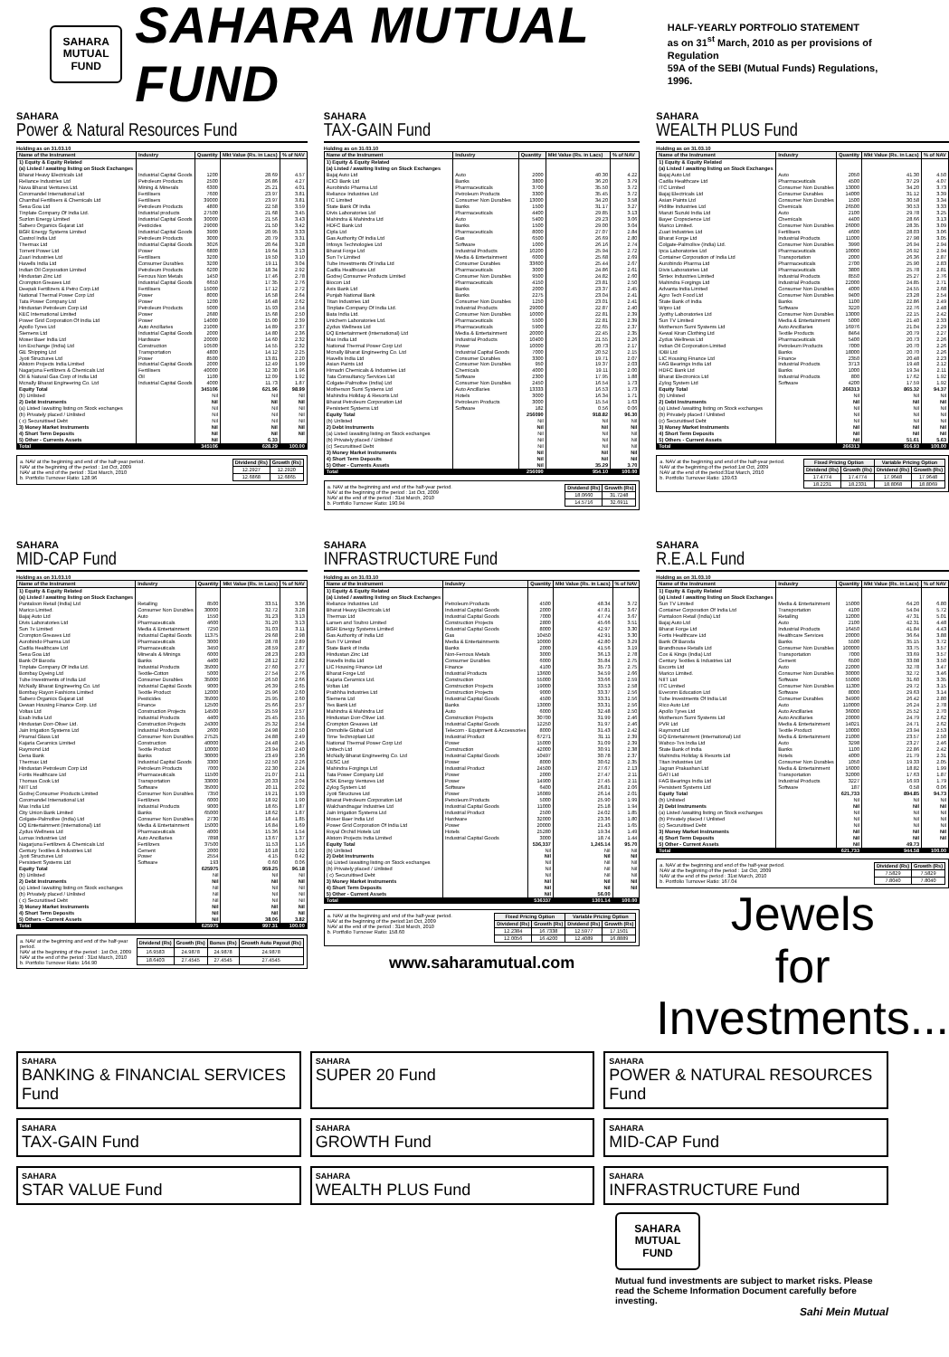SAHARA
MUTUAL
FUND
SAHARA MUTUAL FUND
HALF-YEARLY PORTFOLIO STATEMENT
as on 31<sup>st</sup> March, 2010 as per provisions of Regulation
59A of the SEBI (Mutual Funds) Regulations, 1996.
SAHARA
Power & Natural Resources Fund
Holding as on 31.03.10
| Name of the Instrument | Industry | Quantity | Mkt Value (Rs. in Lacs) | % of NAV |
| --- | --- | --- | --- | --- |
| 1) Equity & Equity Related | | | | |
| (a) Listed / awaiting listing on Stock Exchanges | | | | |
| Bharat Heavy Electricals Ltd | Industrial Capital Goods | 1200 | 28.69 | 4.57 |
| Reliance Industries Ltd | Petroleum Products | 2500 | 26.86 | 4.27 |
| Nava Bharat Ventures Ltd. | Mining & Minerals | 6300 | 25.21 | 4.01 |
| Coromandel International Ltd | Fertilisers | 7600 | 23.97 | 3.81 |
| Chambal Fertilisers & Chemicals Ltd | Fertilisers | 39000 | 23.97 | 3.81 |
| Sesa Goa Ltd | Petroleum Products | 4800 | 22.58 | 3.59 |
| Tinplate Company Of India Ltd. | Industrial products | 27500 | 21.68 | 3.45 |
| Suzlon Energy Limited | Industrial Capital Goods | 30000 | 21.56 | 3.43 |
| Sabero Organics Gujarat Ltd | Pesticides | 29000 | 21.50 | 3.42 |
| BGR Energy Systems Limited | Industrial Capital Goods | 3900 | 20.95 | 3.33 |
| Castrol India Ltd | Petroleum Products | 3000 | 20.79 | 3.31 |
| Thermax Ltd | Industrial Capital Goods | 3026 | 20.64 | 3.28 |
| Torrent Power Ltd | Power | 6800 | 19.64 | 3.13 |
| Zuari Industries Ltd | Fertilisers | 3200 | 19.50 | 3.10 |
| Havells India Ltd | Consumer Durables | 3200 | 19.11 | 3.04 |
| Indian Oil Corporation Limited | Petroleum Products | 6200 | 18.34 | 2.92 |
| Hindustan Zinc Ltd | Ferrous Non Metals | 1450 | 17.46 | 2.78 |
| Crompton Greaves Ltd | Industrial Capital Goods | 6650 | 17.35 | 2.76 |
| Deepak Fertilizers & Petro Corp.Ltd | Fertilisers | 15000 | 17.12 | 2.72 |
| National Thermal Power Corp Ltd | Power | 8000 | 16.58 | 2.64 |
| Tata Power Company Ltd | Power | 1200 | 16.48 | 2.62 |
| Hindustan Petroleum Corp Ltd | Petroleum Products | 5000 | 15.93 | 2.54 |
| KEC International Limited | Power | 2680 | 15.68 | 2.50 |
| Power Grid Corporation Of India Ltd | Power | 14000 | 15.00 | 2.39 |
| Apollo Tyres Ltd | Auto Ancillaries | 21000 | 14.89 | 2.37 |
| Siemens Ltd | Industrial Capital Goods | 2000 | 14.80 | 2.36 |
| Moser Baer India Ltd | Hardware | 20000 | 14.60 | 2.32 |
| Ion Exchange (India) Ltd | Construction | 10500 | 14.55 | 2.32 |
| GE Shipping Ltd | Transportation | 4800 | 14.12 | 2.25 |
| Jyoti Structures Ltd | Power | 8500 | 13.81 | 2.20 |
| Alstom Projects India Limited | Industrial Capital Goods | 2000 | 12.49 | 1.99 |
| Nagarjuna Fertilizers & Chemicals Ltd | Fertilisers | 40000 | 12.30 | 1.96 |
| Oil & Natural Gas Corp of India Ltd | Oil | 1100 | 12.09 | 1.92 |
| Mcnally Bharat Engineering Co. Ltd | Industrial Capital Goods | 4000 | 11.73 | 1.87 |
| Equity Total | | 345106 | 621.96 | 98.99 |
| (b) Unlisted | | Nil | Nil | Nil |
| 2) Debt Instruments | | Nil | Nil | Nil |
| (a) Listed /awaiting listing on Stock exchanges | | Nil | Nil | Nil |
| (b) Privately placed / Unlisted | | Nil | Nil | Nil |
| ( c) Securuitised Debt | | Nil | Nil | Nil |
| 3) Money Market Instruments | | Nil | Nil | Nil |
| 4) Short Term Deposits | | Nil | Nil | Nil |
| 5) Other - Currents Assets | | Nil | 6.33 | |
| Total | | 345106 | 628.29 | 100.00 |
a. NAV at the beginning and end of the half-year period.
NAV at the beginning of the period : 1st Oct, 2009
NAV at the end of the period : 31st March, 2010
b. Portfolio Turnover Ratio: 128.96
| Dividend (Rs) | Growth (Rs) |
| --- | --- |
| 12.2927 | 12.2920 |
| 12.6868 | 12.6865 |
SAHARA
TAX-GAIN Fund
Holding as on 31.03.10
| Name of the Instrument | Industry | Quantity | Mkt Value (Rs. in Lacs) | % of NAV |
| --- | --- | --- | --- | --- |
| 1) Equity & Equity Related | | | | |
| (a) Listed / awaiting listing on Stock Exchanges | | | | |
| Bajaj Auto Ltd | Auto | 2000 | 40.30 | 4.22 |
| ICICI Bank Ltd | Banks | 3800 | 36.20 | 3.79 |
| Aurobindo Pharma Ltd | Pharmaceuticals | 3700 | 35.50 | 3.72 |
| Reliance Industries Ltd | Petroleum Products | 3300 | 35.45 | 3.72 |
| ITC Limited | Consumer Non Durables | 13000 | 34.20 | 3.58 |
| State Bank Of India | Banks | 1500 | 31.17 | 3.27 |
| Divis Laboratories Ltd | Pharmaceuticals | 4400 | 29.85 | 3.13 |
| Mahindra & Mahindra Ltd | Auto | 5400 | 29.23 | 3.06 |
| HDFC Bank Ltd | Banks | 1500 | 29.00 | 3.04 |
| Cipla Ltd | Pharmaceuticals | 8000 | 27.07 | 2.84 |
| Gas Authority Of India Ltd | Gas | 6500 | 26.69 | 2.80 |
| Infosys Technologies Ltd | Software | 1000 | 26.16 | 2.74 |
| Bharat Forge Ltd | Industrial Products | 10200 | 25.94 | 2.72 |
| Sun Tv Limited | Media & Entertainment | 6000 | 25.68 | 2.69 |
| Tube Investments Of India Ltd | Consumer Durables | 33600 | 25.44 | 2.67 |
| Cadila Healthcare Ltd | Pharmaceuticals | 3000 | 24.86 | 2.61 |
| Godrej Consumer Products Limited | Consumer Non Durables | 9500 | 24.82 | 2.60 |
| Biocon Ltd | Pharmaceuticals | 4150 | 23.81 | 2.50 |
| Axis Bank Ltd | Banks | 2000 | 23.37 | 2.45 |
| Punjab National Bank | Banks | 2275 | 23.04 | 2.41 |
| Titan Industries Ltd | Consumer Non Durables | 1250 | 23.01 | 2.41 |
| Tinplate Company Of India Ltd. | Industrial Products | 29000 | 22.87 | 2.40 |
| Bata India Ltd. | Consumer Non Durables | 10000 | 22.81 | 2.39 |
| Unichem Laboratories Ltd. | Pharmaceuticals | 5500 | 22.81 | 2.39 |
| Zydus Wellness Ltd | Pharmaceuticals | 5900 | 22.65 | 2.37 |
| DQ Entertainment (International) Ltd | Media & Entertainment | 20000 | 22.45 | 2.35 |
| Max India Ltd | Industrial Products | 10400 | 21.55 | 2.26 |
| National Thermal Power Corp Ltd | Power | 10000 | 20.73 | 2.17 |
| Mcnally Bharat Engineering Co. Ltd | Industrial Capital Goods | 7000 | 20.52 | 2.15 |
| Havells India Ltd | Consumer Durables | 3300 | 19.71 | 2.07 |
| Asian Paints Ltd | Consumer Non Durables | 950 | 19.37 | 2.03 |
| Himadri Chemicals & Industries Ltd | Chemicals | 4000 | 19.11 | 2.00 |
| Tata Consultancy Services Ltd | Software | 2300 | 17.95 | 1.88 |
| Colgate-Palmolive (India) Ltd | Consumer Non Durables | 2450 | 16.54 | 1.73 |
| Motherson Sumi Systems Ltd | Auto Ancillaries | 13333 | 16.53 | 1.73 |
| Mahindra Holiday & Resorts Ltd | Hotels | 3000 | 16.34 | 1.71 |
| Bharat Petroleum Corporation Ltd | Petroleum Products | 3000 | 15.54 | 1.63 |
| Persistent Systems Ltd | Software | 182 | 0.56 | 0.06 |
| Equity Total | | 256090 | 918.82 | 96.30 |
| (b) Unlisted | | Nil | Nil | Nil |
| 2) Debt Instruments | | Nil | Nil | Nil |
| (a) Listed /awaiting listing on Stock exchanges | | Nil | Nil | Nil |
| (b) Privately placed / Unlisted | | Nil | Nil | Nil |
| (c) Securuitised Debt | | Nil | Nil | Nil |
| 3) Money Market Instruments | | Nil | Nil | Nil |
| 4) Short Term Deposits | | Nil | Nil | Nil |
| 5) Other - Currents Assets | | Nil | 35.29 | 3.70 |
| Total | | 256090 | 954.10 | 100.00 |
a. NAV at the beginning and end of the half-year period.
NAV at the beginning of the period : 1st Oct, 2009
NAV at the end of the period : 31st March, 2010
b. Portfolio Turnover Ratio: 190.94
| Dividend (Rs) | Growth (Rs) |
| --- | --- |
| 18.0660 | 31.7248 |
| 14.5716 | 32.6911 |
SAHARA
WEALTH PLUS Fund
Holding as on 31.03.10
| Name of the Instrument | Industry | Quantity | Mkt Value (Rs. in Lacs) | % of NAV |
| --- | --- | --- | --- | --- |
| 1) Equity & Equity Related | | | | |
| (a) Listed / awaiting listing on Stock Exchanges | | | | |
| Bajaj Auto Ltd | Auto | 2050 | 41.30 | 4.50 |
| Cadila Healthcare Ltd | Pharmaceuticals | 4500 | 37.29 | 4.07 |
| ITC Limited | Consumer Non Durables | 13000 | 34.20 | 3.73 |
| Bajaj Electricals Ltd | Consumer Durables | 14000 | 31.12 | 3.39 |
| Asian Paints Ltd | Consumer Non Durables | 1500 | 30.58 | 3.34 |
| Pidilite Industries Ltd | Chemicals | 26500 | 30.53 | 3.33 |
| Maruti Suzuki India Ltd | Auto | 2100 | 29.78 | 3.25 |
| Bayer Cropscience Ltd | Chemicals | 4400 | 28.66 | 3.13 |
| Marico Limited. | Consumer Non Durables | 26000 | 28.35 | 3.09 |
| Zuari Industries Ltd | Fertilisers | 4600 | 28.03 | 3.06 |
| Bharat Forge Ltd | Industrial Products | 11000 | 27.98 | 3.05 |
| Colgate-Palmolive (India) Ltd. | Consumer Non Durables | 3990 | 26.94 | 2.94 |
| Ipca Laboratories Ltd | Pharmaceuticals | 10000 | 26.92 | 2.94 |
| Container Corporation of India Ltd | Transportation | 2000 | 26.36 | 2.87 |
| Aurobindo Pharma Ltd | Pharmaceuticals | 2700 | 25.90 | 2.83 |
| Divis Laboratories Ltd | Pharmaceuticals | 3800 | 25.78 | 2.81 |
| Sintex Industries Limited | Industrial Products | 8550 | 25.27 | 2.76 |
| Mahindra Forgings Ltd | Industrial Products | 22000 | 24.85 | 2.71 |
| Advanta India Limited | Consumer Non Durables | 4000 | 24.55 | 2.68 |
| Agro Tech Food Ltd | Consumer Non Durables | 9400 | 23.28 | 2.54 |
| State Bank of India | Banks | 1100 | 22.86 | 2.49 |
| Wipro Ltd | Software | 3220 | 22.76 | 2.48 |
| Jyothy Laboratories Ltd | Consumer Non Durables | 13000 | 22.15 | 2.42 |
| Sun TV Limited | Media & Entertainment | 5000 | 21.40 | 2.33 |
| Motherson Sumi Systems Ltd | Auto Ancillaries | 16976 | 21.04 | 2.29 |
| Kewal Kiran Clothing Ltd | Textile Products | 8464 | 20.79 | 2.27 |
| Zydus Wellness Ltd | Pharmaceuticals | 5400 | 20.73 | 2.26 |
| Indian Oil Corporation Limited | Petroleum Products | 7000 | 20.70 | 2.26 |
| IDBI Ltd | Banks | 18000 | 20.70 | 2.26 |
| LIC Housing Finance Ltd | Finance | 2350 | 20.48 | 2.23 |
| FAG Bearings India Ltd | Industrial Products | 3713 | 19.48 | 2.12 |
| HDFC Bank Ltd | Banks | 1000 | 19.34 | 2.11 |
| Bharat Electronics Ltd | Industrial Products | 800 | 17.62 | 1.92 |
| Zylog System Ltd | Software | 4200 | 17.59 | 1.92 |
| Equity Total | | 266313 | 865.32 | 94.37 |
| (b) Unlisted | | Nil | Nil | Nil |
| 2) Debt Instruments | | Nil | Nil | Nil |
| (a) Listed /awaiting listing on Stock exchanges | | Nil | Nil | Nil |
| (b) Privately placed / Unlisted | | Nil | Nil | Nil |
| (c) Securuitised Debt | | Nil | Nil | Nil |
| 3) Money Market Instruments | | Nil | Nil | Nil |
| 4) Short Term Deposits | | Nil | Nil | Nil |
| 5) Others - Current Assets | | Nil | 51.61 | 5.63 |
| Total | | 266313 | 916.93 | 100.00 |
a. NAV at the beginning and end of the half-year period.
NAV at the beginning of the period:1st Oct, 2009
NAV at the end of the period:31st March, 2010
b. Portfolio Turnover Ratio: 139.63
| Fixed Pricing Option | | Variable Pricing Option | |
| --- | --- | --- | --- |
| Dividend (Rs) | Growth (Rs) | Dividend (Rs) | Growth (Rs) |
| 17.4774 | 17.4774 | 17.9648 | 17.9648 |
| 18.2231 | 18.2331 | 18.8068 | 18.8069 |
SAHARA
MID-CAP Fund
Holding as on 31.03.10
| Name of the Instrument | Industry | Quantity | Mkt Value (Rs. in Lacs) | % of NAV |
| --- | --- | --- | --- | --- |
| 1) Equity & Equity Related | | | | |
| (a) Listed / awaiting listing on Stock Exchanges | | | | |
| Pantaloon Retail (India) Ltd | Retailing | 8500 | 33.51 | 3.36 |
| Marico Limited. | Consumer Non Durables | 30000 | 32.72 | 3.28 |
| Bajaj Auto Ltd | Auto | 1550 | 31.23 | 3.13 |
| Divis Laboratories Ltd | Pharmaceuticals | 4600 | 31.20 | 3.13 |
| Sun Tv Limited | Media & Entertainment | 7250 | 31.03 | 3.11 |
| Crompton Greaves Ltd | Industrial Capital Goods | 11375 | 29.68 | 2.98 |
| Aurobindo Pharma Ltd | Pharmaceuticals | 3000 | 28.78 | 2.89 |
| Cadila Healthcare Ltd | Pharmaceuticals | 3450 | 28.59 | 2.87 |
| Sesa Goa Ltd | Minerals & Minings | 6000 | 28.23 | 2.83 |
| Bank Of Baroda | Banks | 4400 | 28.12 | 2.82 |
| Tinplate Company Of India Ltd. | Industrial Products | 35000 | 27.60 | 2.77 |
| Bombay Dyeing Ltd | Textile-Cotton | 5000 | 27.54 | 2.76 |
| Tube Investments of India Ltd | Consumer Durables | 35000 | 26.50 | 2.66 |
| McNally Bharat Engineering Co. Ltd | Industrial Capital Goods | 9000 | 26.39 | 2.65 |
| Bombay Rayon Fashions Limited | Textile Product | 12000 | 25.96 | 2.60 |
| Sabero Organics Gujarat Ltd | Pesticides | 35000 | 25.95 | 2.60 |
| Dewan Housing Finance Corp. Ltd | Finance | 12500 | 25.66 | 2.57 |
| Voltas Ltd | Construction Projects | 14500 | 25.59 | 2.57 |
| Esab India Ltd | Industrial Products | 4400 | 25.45 | 2.55 |
| Hindustan Dorr-Oliver Ltd. | Construction Projects | 24300 | 25.32 | 2.54 |
| Jain Irrigation Systems Ltd | Industrial Products | 2600 | 24.98 | 2.50 |
| Piramal Glass Ltd | Consumer Non Durables | 27525 | 24.88 | 2.49 |
| Kajaria Ceramics Limited | Construction | 40000 | 24.48 | 2.45 |
| Raymond Ltd | Textile Product | 10000 | 23.94 | 2.40 |
| Dena Bank | Banks | 30000 | 23.49 | 2.36 |
| Thermax Ltd | Industrial Capital Goods | 3300 | 22.50 | 2.26 |
| Hindustan Petroleum Corp Ltd | Petroleum Products | 7000 | 22.30 | 2.24 |
| Fortis Healthcare Ltd | Pharmaceuticals | 11500 | 21.07 | 2.11 |
| Thomas Cook Ltd | Transportation | 33000 | 20.33 | 2.04 |
| NIIT Ltd | Software | 35000 | 20.11 | 2.02 |
| Godrej Consumer Products Limited | Consumer Non Durables | 7350 | 19.21 | 1.93 |
| Coromandel International Ltd | Fertilizers | 6000 | 18.92 | 1.90 |
| Max India Ltd | Industrial Products | 9000 | 18.65 | 1.87 |
| City Union Bank Limited | Banks | 65000 | 18.62 | 1.87 |
| Colgate-Palmolive (India) Ltd | Consumer Non Durables | 2730 | 18.44 | 1.85 |
| DQ Entertainment (International) Ltd | Media & Entertainment | 15000 | 16.84 | 1.69 |
| Zydus Wellness Ltd | Pharmaceuticals | 4000 | 15.36 | 1.54 |
| Lumax Industries Ltd | Auto Ancillaries | 7898 | 13.67 | 1.37 |
| Nagarjuna Fertilizers & Chemicals Ltd | Fertilizers | 37500 | 11.53 | 1.16 |
| Century Textiles & Industries Ltd | Cement | 2000 | 10.18 | 1.02 |
| Jyoti Structures Ltd | Power | 2554 | 4.15 | 0.42 |
| Persistent Systems Ltd | Software | 193 | 0.60 | 0.06 |
| Equity Total | | 625975 | 959.25 | 96.18 |
| (b) Unlisted | | Nil | Nil | Nil |
| 2) Debt Instruments | | Nil | Nil | Nil |
| (a) Listed /awaiting listing on Stock exchanges | | Nil | Nil | Nil |
| (b) Privately placed / Unlisted | | Nil | Nil | Nil |
| ( c) Securuitised Debt | | Nil | Nil | Nil |
| 3) Money Market Instruments | | Nil | Nil | Nil |
| 4) Short Term Deposits | | Nil | Nil | Nil |
| 5) Others - Current Assets | | Nil | 38.06 | 3.82 |
| Total | | 625975 | 997.31 | 100.00 |
a. NAV at the beginning and end of the half-year period.
NAV at the beginning of the period : 1st Oct, 2009
NAV at the end of the period : 31st March, 2010
b. Portfolio Turnover Ratio: 164.90
| Dividend (Rs) | Growth (Rs) | Bonus (Rs) | Growth Auto Payout (Rs) |
| --- | --- | --- | --- |
| 16.9583 | 24.9878 | 24.9878 | 24.9878 |
| 18.6403 | 27.4545 | 27.4545 | 27.4545 |
SAHARA
INFRASTRUCTURE Fund
Holding as on 31.03.10
| Name of the Instrument | Industry | Quantity | Mkt Value (Rs. in Lacs) | % of NAV |
| --- | --- | --- | --- | --- |
| 1) Equity & Equity Related | | | | |
| (a) Listed / awaiting listing on Stock Exchanges | | | | |
| Reliance Industries Ltd | Petroleum Products | 4500 | 48.34 | 3.72 |
| Bharat Heavy Electricals Ltd | Industrial Capital Goods | 2000 | 47.81 | 3.67 |
| Thermax Ltd | Industrial Capital Goods | 7000 | 47.74 | 3.67 |
| Larsen and Toubro Limited | Construction Projects | 2800 | 45.66 | 3.51 |
| BGR Energy Systems Limited | Industrial Capital Goods | 8000 | 42.97 | 3.30 |
| Gas Authority of India Ltd | Gas | 10450 | 42.91 | 3.30 |
| Sun TV Limited | Media & Entertainments | 10000 | 42.80 | 3.29 |
| State Bank of India | Banks | 2000 | 41.56 | 3.19 |
| Hindustan Zinc Ltd | Non-Ferrous Metals | 3000 | 36.13 | 2.78 |
| Havells India Ltd | Consumer Durables | 6000 | 35.84 | 2.75 |
| LIC Housing Finance Ltd | Finance | 4100 | 35.73 | 2.75 |
| Bharat Forge Ltd | Industrial Products | 13600 | 34.59 | 2.66 |
| Kajaria Ceramics Ltd. | Construction | 55000 | 33.66 | 2.59 |
| Voltas Ltd | Construction Projects | 19000 | 33.53 | 2.58 |
| Prabhha Industries Ltd | Construction Projects | 9000 | 33.37 | 2.56 |
| Siemens Ltd | Industrial Capital Goods | 4500 | 33.31 | 2.56 |
| Yes Bank Ltd | Banks | 13000 | 33.31 | 2.56 |
| Mahindra & Mahindra Ltd | Auto | 6000 | 32.48 | 2.50 |
| Hindustan Dorr-Oliver Ltd. | Construction Projects | 30700 | 31.99 | 2.46 |
| Crompton Greaves Ltd | Industrial Capital Goods | 12250 | 31.97 | 2.46 |
| Onmobile Global Ltd | Telecom - Equipment & Accessories | 8000 | 31.43 | 2.42 |
| Time Technoplast Ltd | Industrial Product | 67271 | 31.11 | 2.39 |
| National Thermal Power Corp Ltd | Power | 15000 | 31.09 | 2.39 |
| Unitech Ltd | Construction | 42000 | 30.91 | 2.38 |
| McNally Bharat Engineering Co. Ltd | Industrial Capital Goods | 10497 | 30.78 | 2.37 |
| CESC Ltd | Power | 8000 | 30.62 | 2.35 |
| Mahindra Forgings Ltd | Industrial Product | 24500 | 27.67 | 2.13 |
| Tata Power Company Ltd | Power | 2000 | 27.47 | 2.11 |
| KSK Energy Ventures Ltd | Power | 14900 | 27.45 | 2.11 |
| Zylog System Ltd | Software | 6400 | 26.81 | 2.06 |
| Jyoti Structures Ltd | Power | 16089 | 26.14 | 2.01 |
| Bharat Petroleum Corporation Ltd | Petroleum Products | 5000 | 25.90 | 1.99 |
| Walchandnagar Industries Ltd | Industrial Capital Goods | 11000 | 25.18 | 1.94 |
| Jain Irrigation Systems Ltd | Industrial Product | 2500 | 24.02 | 1.85 |
| Moser Baer India Ltd | Hardware | 32000 | 23.36 | 1.80 |
| Power Grid Corporation Of India Ltd | Power | 20000 | 21.43 | 1.65 |
| Royal Orchid Hotels Ltd | Hotels | 25280 | 19.34 | 1.49 |
| Alstom Projects India Limited | Industrial Capital Goods | 3000 | 18.74 | 1.44 |
| Equity Total | | 536,337 | 1,245.14 | 95.70 |
| (b) Unlisted | | Nil | Nil | Nil |
| 2) Debt Instruments | | Nil | Nil | Nil |
| (a) Listed /awaiting listing on Stock exchanges | | Nil | Nil | Nil |
| (b) Privately placed / Unlisted | | Nil | Nil | Nil |
| ( c) Securuitised Debt | | Nil | Nil | Nil |
| 3) Money Market Instruments | | Nil | Nil | Nil |
| 4) Short Term Deposits | | Nil | Nil | Nil |
| 5) Other - Current Assets | | Nil | 56.00 | |
| Total | | 536337 | 1301.14 | 100.00 |
a. NAV at the beginning and end of the half-year period.
NAV at the beginning of the period:1st Oct, 2009
NAV at the end of the period : 31st March, 2010
b. Portfolio Turnover Ratio: 158.60
| Fixed Pricing Option | | Variable Pricing Option | |
| --- | --- | --- | --- |
| Dividend (Rs) | Growth (Rs) | Dividend (Rs) | Growth (Rs) |
| 12.2384 | 16.7338 | 12.5977 | 17.1501 |
| 12.0056 | 16.4200 | 12.4089 | 16.8889 |
www.saharamutual.com
SAHARA
R.E.A.L Fund
Holding as on 31.03.10
| Name of the Instrument | Industry | Quantity | Mkt Value (Rs. in Lacs) | % of NAV |
| --- | --- | --- | --- | --- |
| 1) Equity & Equity Related | | | | |
| (a) Listed / awaiting listing on Stock Exchanges | | | | |
| Sun TV Limited | Media & Entertainment | 15000 | 64.20 | 6.80 |
| Container Corporation Of India Ltd | Transportation | 4100 | 54.04 | 5.72 |
| Pantaloon Retail (India) Ltd | Retailing | 12000 | 47.31 | 5.01 |
| Bajaj Auto Ltd | Auto | 2100 | 42.31 | 4.48 |
| Bharat Forge Ltd | Industrial Products | 16450 | 41.84 | 4.43 |
| Fortis Healthcare Ltd | Healthcare Services | 20000 | 36.64 | 3.88 |
| Bank Of Baroda | Banks | 5500 | 35.15 | 3.72 |
| Brandhouse Retails Ltd | Consumer Non Durables | 100000 | 33.75 | 3.57 |
| Cox & Kings (India) Ltd | Transportation | 7000 | 33.69 | 3.57 |
| Century Textiles & Industries Ltd | Cement | 6500 | 33.08 | 3.50 |
| Escorts Ltd | Auto | 22000 | 32.78 | 3.47 |
| Marico Limited. | Consumer Non Durables | 30000 | 32.72 | 3.46 |
| NIIT Ltd | Software | 55000 | 31.60 | 3.35 |
| ITC Limited | Consumer Non Durables | 11300 | 29.72 | 3.15 |
| Everonn Education Ltd | Software | 8000 | 29.63 | 3.14 |
| Tube Investments Of India Ltd | Consumer Durables | 34900 | 26.42 | 2.80 |
| Rico Auto Ltd | Auto | 110000 | 26.24 | 2.78 |
| Apollo Tyres Ltd | Auto Ancillaries | 36000 | 25.52 | 2.70 |
| Motherson Sumi Systems Ltd | Auto Ancillaries | 20000 | 24.79 | 2.62 |
| PVR Ltd | Media & Entertainment | 14021 | 24.71 | 2.62 |
| Raymond Ltd | Textile Product | 10000 | 23.94 | 2.53 |
| DQ Entertainment (International) Ltd | Media & Entertainment | 21000 | 23.57 | 2.50 |
| Wabco-Tvs India Ltd | Auto | 3298 | 23.27 | 2.46 |
| State Bank of India | Banks | 1100 | 22.86 | 2.42 |
| Mahindra Holiday & Resorts Ltd | Hotels | 4000 | 21.79 | 2.31 |
| Titan Industries Ltd | Consumer Non Durables | 1050 | 19.33 | 2.05 |
| Jagran Prakashan Ltd | Media & Entertainment | 16000 | 18.82 | 1.99 |
| GATI Ltd | Transportation | 32000 | 17.63 | 1.87 |
| FAG Bearings India Ltd | Industrial Products | 3227 | 16.93 | 1.79 |
| Persistent Systems Ltd | Software | 187 | 0.58 | 0.06 |
| Equity Total | | 621,733 | 894.85 | 94.73 |
| (b) Unlisted | | Nil | Nil | Nil |
| 2) Debt Instruments | | Nil | Nil | Nil |
| (a) Listed /awaiting listing on Stock exchanges | | Nil | Nil | Nil |
| (b) Privately placed / Unlisted | | Nil | Nil | Nil |
| (c) Securuitised Debt | | Nil | Nil | Nil |
| 3) Money Market Instruments | | Nil | Nil | Nil |
| 4) Short Term Deposits | | Nil | Nil | Nil |
| 5) Other - Current Assets | | Nil | 49.73 | |
| Total | | 621,733 | 944.58 | 100.00 |
a. NAV at the beginning and end of the half-year period.
NAV at the beginning of the period : 1st Oct, 2009
NAV at the end of the period : 31st March, 2010
b. Portfolio Turnover Ratio: 167.04
| Dividend (Rs) | Growth (Rs) |
| --- | --- |
| 7.5829 | 7.5829 |
| 7.8040 | 7.8040 |
Jewels
for
Investments...
SAHARA
BANKING & FINANCIAL SERVICES Fund
SAHARA
SUPER 20 Fund
SAHARA
POWER & NATURAL RESOURCES Fund
SAHARA
TAX-GAIN Fund
SAHARA
GROWTH Fund
SAHARA
MID-CAP Fund
SAHARA
STAR VALUE Fund
SAHARA
WEALTH PLUS Fund
SAHARA
INFRASTRUCTURE Fund
SAHARA
MUTUAL
FUND
Mutual fund investments are subject to market risks. Please read the Scheme Information Document carefully before investing.
Sahi Mein Mutual